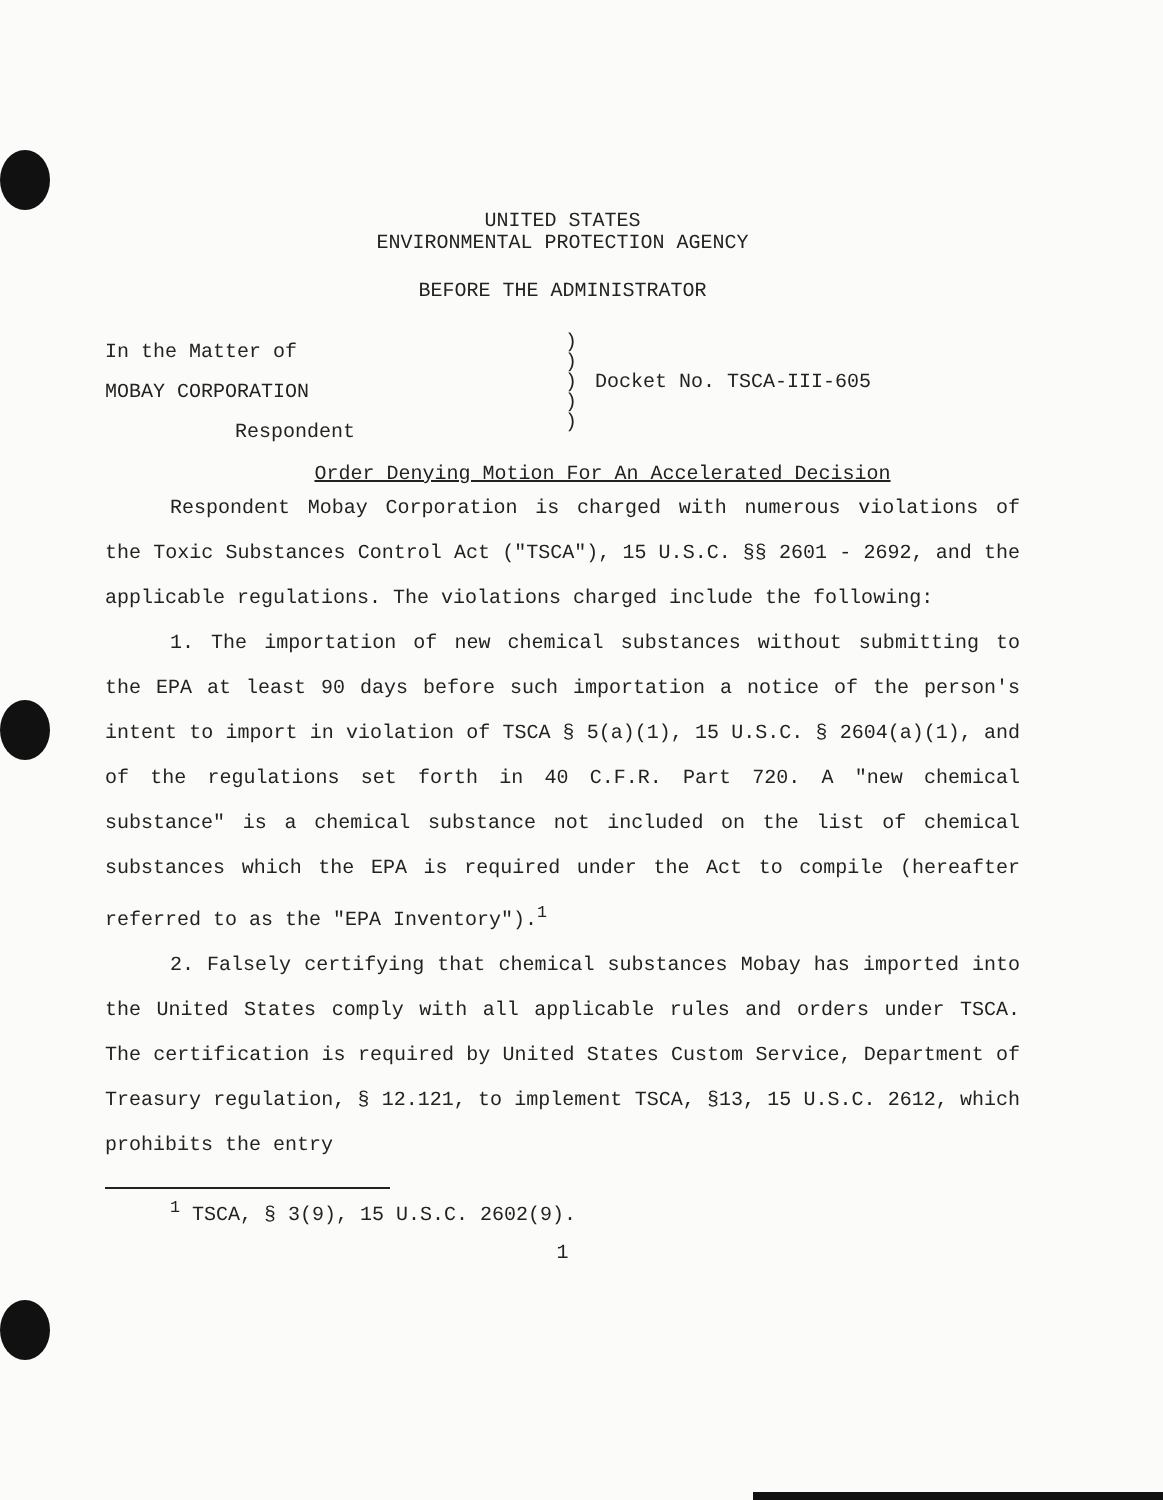UNITED STATES
ENVIRONMENTAL PROTECTION AGENCY
BEFORE THE ADMINISTRATOR
In the Matter of
MOBAY CORPORATION
Respondent
)
)
)
)
)
Docket No. TSCA-III-605
Order Denying Motion For An Accelerated Decision
Respondent Mobay Corporation is charged with numerous violations of the Toxic Substances Control Act ("TSCA"), 15 U.S.C. §§ 2601 - 2692, and the applicable regulations. The violations charged include the following:
1. The importation of new chemical substances without submitting to the EPA at least 90 days before such importation a notice of the person's intent to import in violation of TSCA § 5(a)(1), 15 U.S.C. § 2604(a)(1), and of the regulations set forth in 40 C.F.R. Part 720. A "new chemical substance" is a chemical substance not included on the list of chemical substances which the EPA is required under the Act to compile (hereafter referred to as the "EPA Inventory").<sup>1</sup>
2. Falsely certifying that chemical substances Mobay has imported into the United States comply with all applicable rules and orders under TSCA. The certification is required by United States Custom Service, Department of Treasury regulation, § 12.121, to implement TSCA, §13, 15 U.S.C. 2612, which prohibits the entry
<sup>1</sup> TSCA, § 3(9), 15 U.S.C. 2602(9).
1